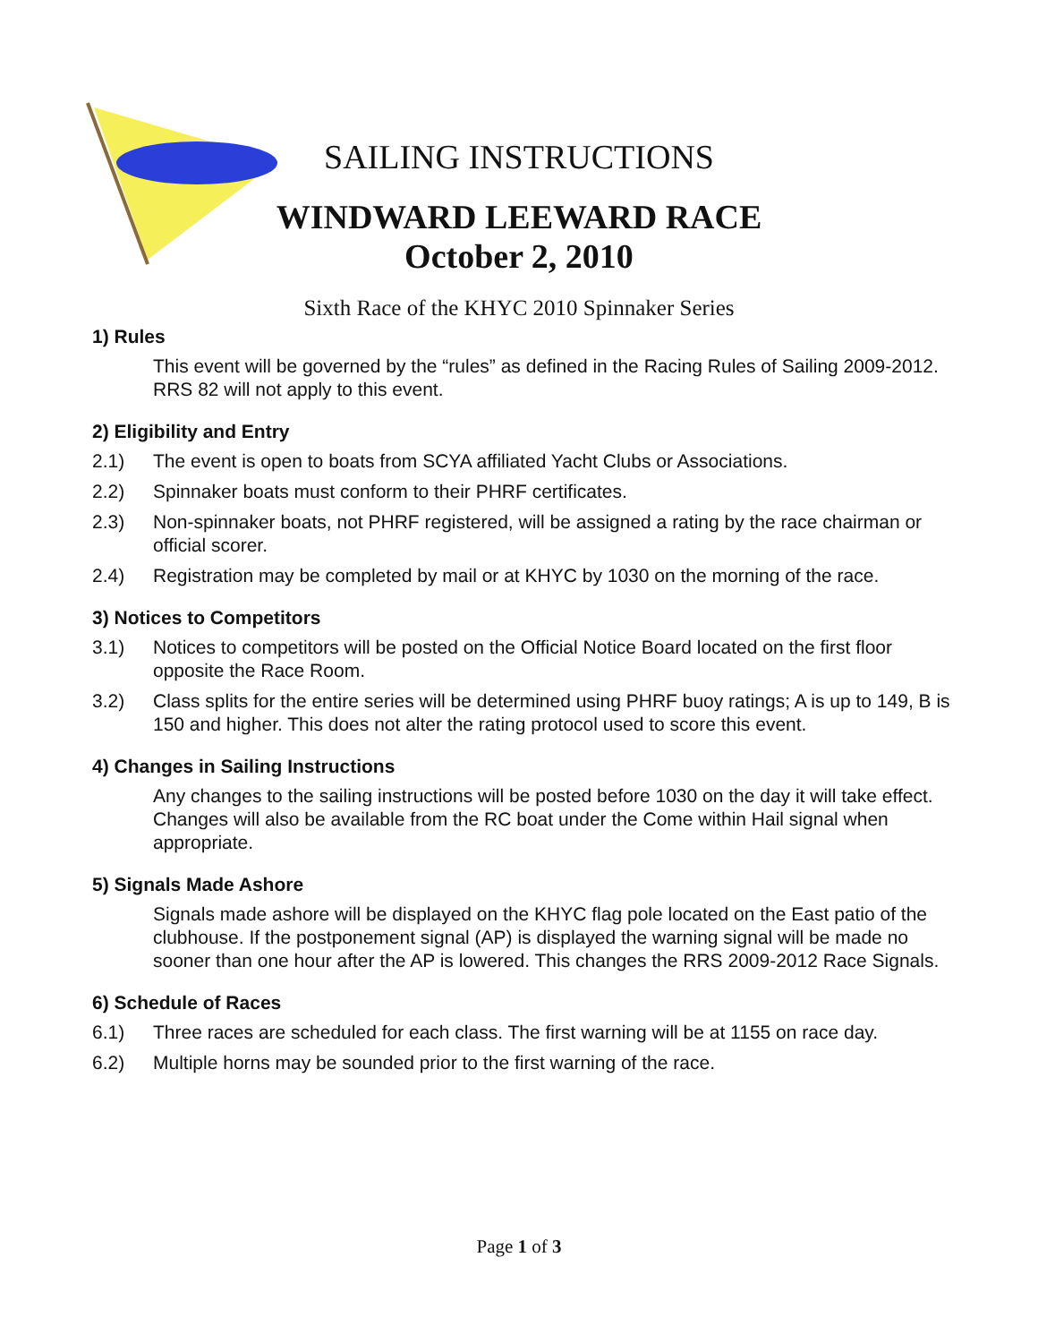SAILING INSTRUCTIONS
WINDWARD LEEWARD RACE
October 2, 2010
Sixth Race of the KHYC 2010 Spinnaker Series
1) Rules
This event will be governed by the “rules” as defined in the Racing Rules of Sailing 2009-2012. RRS 82 will not apply to this event.
2) Eligibility and Entry
2.1) The event is open to boats from SCYA affiliated Yacht Clubs or Associations.
2.2) Spinnaker boats must conform to their PHRF certificates.
2.3) Non-spinnaker boats, not PHRF registered, will be assigned a rating by the race chairman or official scorer.
2.4) Registration may be completed by mail or at KHYC by 1030 on the morning of the race.
3) Notices to Competitors
3.1) Notices to competitors will be posted on the Official Notice Board located on the first floor opposite the Race Room.
3.2) Class splits for the entire series will be determined using PHRF buoy ratings; A is up to 149, B is 150 and higher. This does not alter the rating protocol used to score this event.
4) Changes in Sailing Instructions
Any changes to the sailing instructions will be posted before 1030 on the day it will take effect. Changes will also be available from the RC boat under the Come within Hail signal when appropriate.
5) Signals Made Ashore
Signals made ashore will be displayed on the KHYC flag pole located on the East patio of the clubhouse. If the postponement signal (AP) is displayed the warning signal will be made no sooner than one hour after the AP is lowered. This changes the RRS 2009-2012 Race Signals.
6) Schedule of Races
6.1) Three races are scheduled for each class. The first warning will be at 1155 on race day.
6.2) Multiple horns may be sounded prior to the first warning of the race.
Page 1 of 3